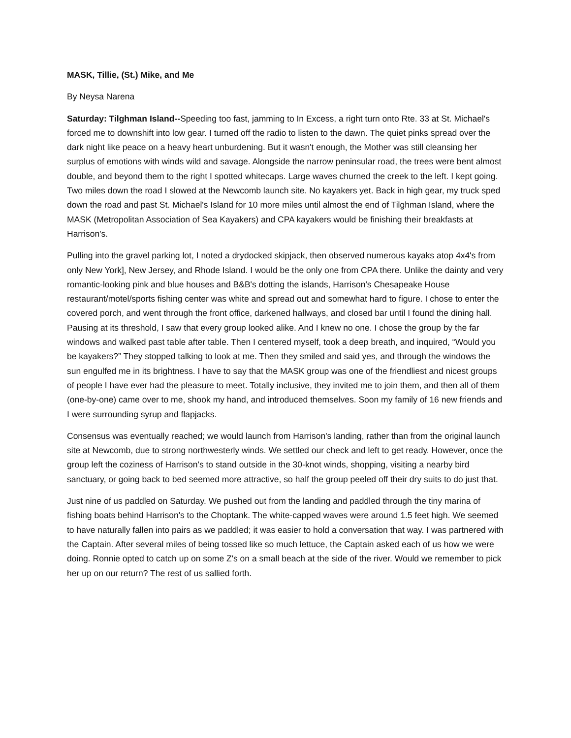MASK, Tillie, (St.) Mike, and Me
By Neysa Narena
Saturday: Tilghman Island--Speeding too fast, jamming to In Excess, a right turn onto Rte. 33 at St. Michael's forced me to downshift into low gear. I turned off the radio to listen to the dawn. The quiet pinks spread over the dark night like peace on a heavy heart unburdening. But it wasn't enough, the Mother was still cleansing her surplus of emotions with winds wild and savage. Alongside the narrow peninsular road, the trees were bent almost double, and beyond them to the right I spotted whitecaps. Large waves churned the creek to the left. I kept going. Two miles down the road I slowed at the Newcomb launch site. No kayakers yet. Back in high gear, my truck sped down the road and past St. Michael's Island for 10 more miles until almost the end of Tilghman Island, where the MASK (Metropolitan Association of Sea Kayakers) and CPA kayakers would be finishing their breakfasts at Harrison's.
Pulling into the gravel parking lot, I noted a drydocked skipjack, then observed numerous kayaks atop 4x4's from only New York], New Jersey, and Rhode Island. I would be the only one from CPA there. Unlike the dainty and very romantic-looking pink and blue houses and B&B's dotting the islands, Harrison's Chesapeake House restaurant/motel/sports fishing center was white and spread out and somewhat hard to figure. I chose to enter the covered porch, and went through the front office, darkened hallways, and closed bar until I found the dining hall. Pausing at its threshold, I saw that every group looked alike. And I knew no one. I chose the group by the far windows and walked past table after table. Then I centered myself, took a deep breath, and inquired, “Would you be kayakers?” They stopped talking to look at me. Then they smiled and said yes, and through the windows the sun engulfed me in its brightness. I have to say that the MASK group was one of the friendliest and nicest groups of people I have ever had the pleasure to meet. Totally inclusive, they invited me to join them, and then all of them (one-by-one) came over to me, shook my hand, and introduced themselves. Soon my family of 16 new friends and I were surrounding syrup and flapjacks.
Consensus was eventually reached; we would launch from Harrison's landing, rather than from the original launch site at Newcomb, due to strong northwesterly winds. We settled our check and left to get ready. However, once the group left the coziness of Harrison's to stand outside in the 30-knot winds, shopping, visiting a nearby bird sanctuary, or going back to bed seemed more attractive, so half the group peeled off their dry suits to do just that.
Just nine of us paddled on Saturday. We pushed out from the landing and paddled through the tiny marina of fishing boats behind Harrison's to the Choptank. The white-capped waves were around 1.5 feet high. We seemed to have naturally fallen into pairs as we paddled; it was easier to hold a conversation that way. I was partnered with the Captain. After several miles of being tossed like so much lettuce, the Captain asked each of us how we were doing. Ronnie opted to catch up on some Z's on a small beach at the side of the river. Would we remember to pick her up on our return? The rest of us sallied forth.